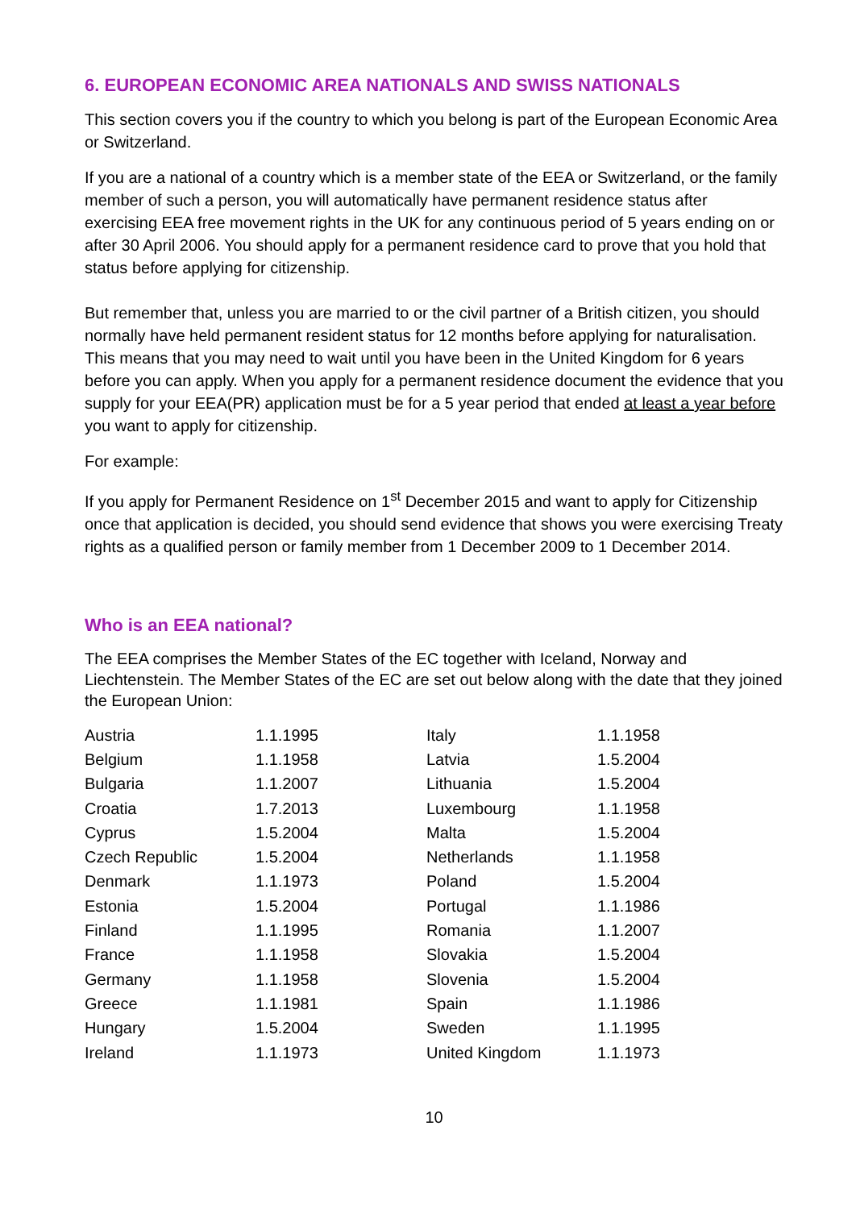6. EUROPEAN ECONOMIC AREA NATIONALS AND SWISS NATIONALS
This section covers you if the country to which you belong is part of the European Economic Area or Switzerland.
If you are a national of a country which is a member state of the EEA or Switzerland, or the family member of such a person, you will automatically have permanent residence status after exercising EEA free movement rights in the UK for any continuous period of 5 years ending on or after 30 April 2006. You should apply for a permanent residence card to prove that you hold that status before applying for citizenship.
But remember that, unless you are married to or the civil partner of a British citizen, you should normally have held permanent resident status for 12 months before applying for naturalisation. This means that you may need to wait until you have been in the United Kingdom for 6 years before you can apply. When you apply for a permanent residence document the evidence that you supply for your EEA(PR) application must be for a 5 year period that ended at least a year before you want to apply for citizenship.
For example:
If you apply for Permanent Residence on 1<sup>st</sup> December 2015 and want to apply for Citizenship once that application is decided, you should send evidence that shows you were exercising Treaty rights as a qualified person or family member from 1 December 2009 to 1 December 2014.
Who is an EEA national?
The EEA comprises the Member States of the EC together with Iceland, Norway and Liechtenstein. The Member States of the EC are set out below along with the date that they joined the European Union:
| Austria | 1.1.1995 | Italy | 1.1.1958 |
| Belgium | 1.1.1958 | Latvia | 1.5.2004 |
| Bulgaria | 1.1.2007 | Lithuania | 1.5.2004 |
| Croatia | 1.7.2013 | Luxembourg | 1.1.1958 |
| Cyprus | 1.5.2004 | Malta | 1.5.2004 |
| Czech Republic | 1.5.2004 | Netherlands | 1.1.1958 |
| Denmark | 1.1.1973 | Poland | 1.5.2004 |
| Estonia | 1.5.2004 | Portugal | 1.1.1986 |
| Finland | 1.1.1995 | Romania | 1.1.2007 |
| France | 1.1.1958 | Slovakia | 1.5.2004 |
| Germany | 1.1.1958 | Slovenia | 1.5.2004 |
| Greece | 1.1.1981 | Spain | 1.1.1986 |
| Hungary | 1.5.2004 | Sweden | 1.1.1995 |
| Ireland | 1.1.1973 | United Kingdom | 1.1.1973 |
10